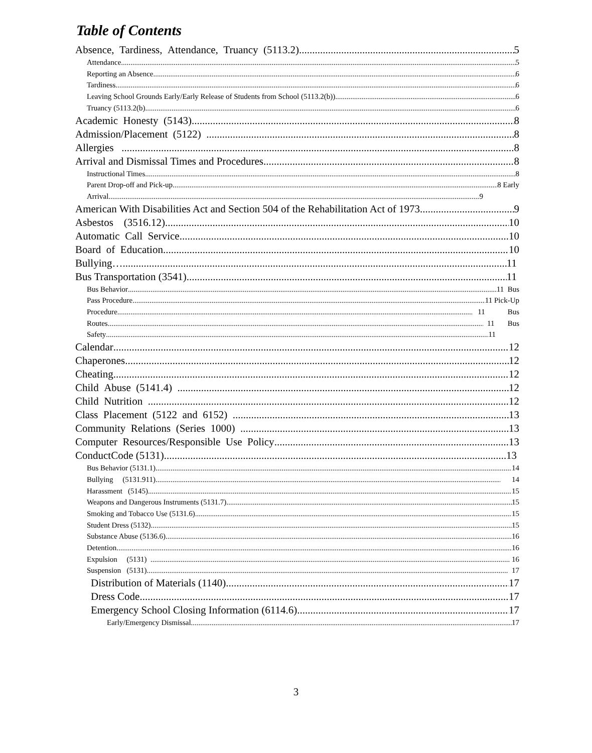Table of Contents
Absence, Tardiness, Attendance, Truancy (5113.2) 5
Attendance 5
Reporting an Absence 6
Tardiness 6
Leaving School Grounds Early/Early Release of Students from School (5113.2(b)) 6
Truancy (5113.2(b) 6
Academic Honesty (5143) 8
Admission/Placement (5122) 8
Allergies 8
Arrival and Dismissal Times and Procedures 8
Instructional Times 8
Parent Drop-off and Pick-up 8 Early
Arrival 9
American With Disabilities Act and Section 504 of the Rehabilitation Act of 1973 9
Asbestos (3516.12) 10
Automatic Call Service 10
Board of Education 10
Bullying… 11
Bus Transportation (3541) 11
Bus Behavior 11 Bus
Pass Procedure 11 Pick-Up
Procedure 11 Bus
Routes 11 Bus
Safety 11
Calendar 12
Chaperones 12
Cheating 12
Child Abuse (5141.4) 12
Child Nutrition 12
Class Placement (5122 and 6152) 13
Community Relations (Series 1000) 13
Computer Resources/Responsible Use Policy 13
ConductCode (5131) 13
Bus Behavior (5131.1) 14
Bullying (5131.911) 14
Harassment (5145) 15
Weapons and Dangerous Instruments (5131.7) 15
Smoking and Tobacco Use (5131.6) 15
Student Dress (5132) 15
Substance Abuse (5136.6) 16
Detention 16
Expulsion (5131) 16
Suspension (5131) 17
Distribution of Materials (1140) 17
Dress Code 17
Emergency School Closing Information (6114.6) 17
Early/Emergency Dismissal 17
3